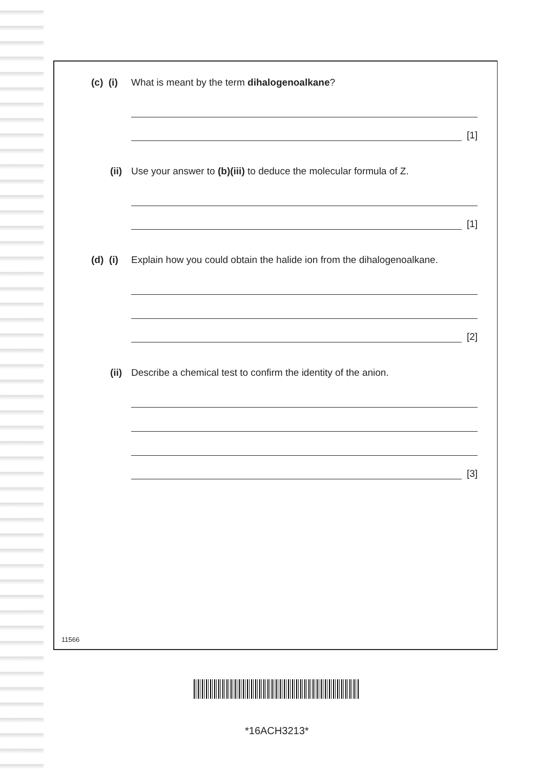(c) (i) What is meant by the term dihalogenoalkane?
[1]
(ii) Use your answer to (b)(iii) to deduce the molecular formula of Z.
[1]
(d) (i) Explain how you could obtain the halide ion from the dihalogenoalkane.
[2]
(ii) Describe a chemical test to confirm the identity of the anion.
[3]
11566
*16ACH3213*